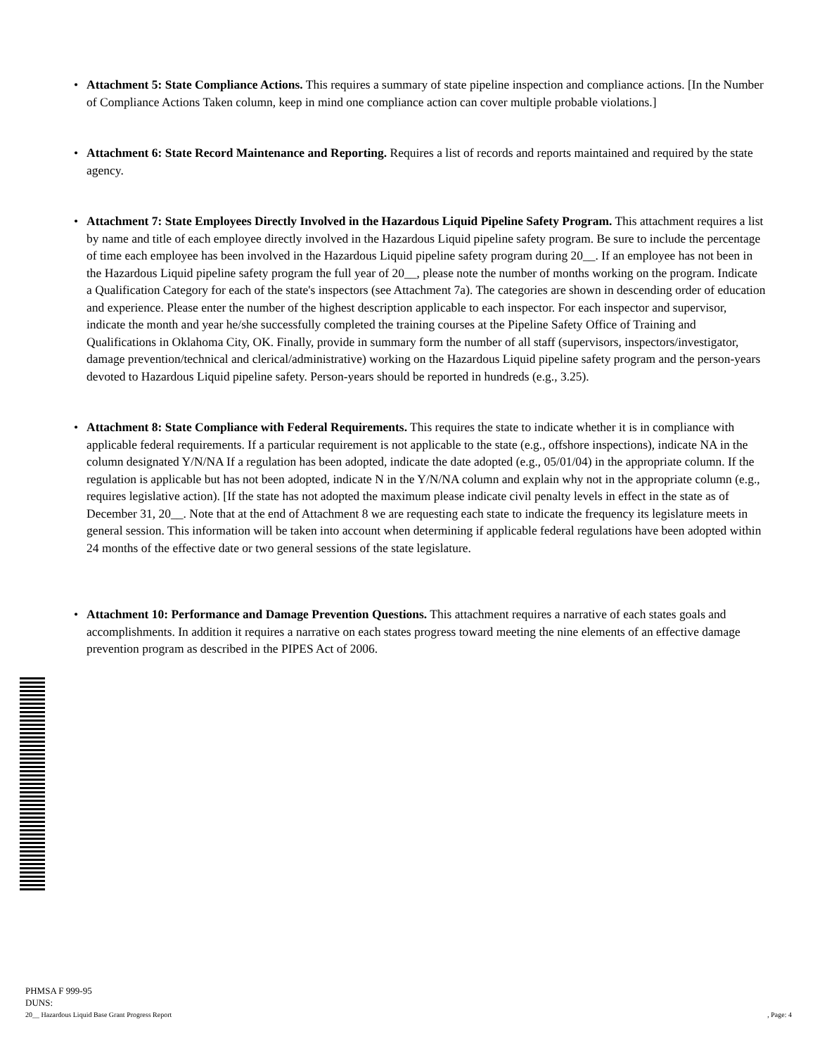• Attachment 5: State Compliance Actions. This requires a summary of state pipeline inspection and compliance actions. [In the Number of Compliance Actions Taken column, keep in mind one compliance action can cover multiple probable violations.]
• Attachment 6: State Record Maintenance and Reporting. Requires a list of records and reports maintained and required by the state agency.
• Attachment 7: State Employees Directly Involved in the Hazardous Liquid Pipeline Safety Program. This attachment requires a list by name and title of each employee directly involved in the Hazardous Liquid pipeline safety program. Be sure to include the percentage of time each employee has been involved in the Hazardous Liquid pipeline safety program during 20__. If an employee has not been in the Hazardous Liquid pipeline safety program the full year of 20__, please note the number of months working on the program. Indicate a Qualification Category for each of the state's inspectors (see Attachment 7a). The categories are shown in descending order of education and experience. Please enter the number of the highest description applicable to each inspector. For each inspector and supervisor, indicate the month and year he/she successfully completed the training courses at the Pipeline Safety Office of Training and Qualifications in Oklahoma City, OK. Finally, provide in summary form the number of all staff (supervisors, inspectors/investigator, damage prevention/technical and clerical/administrative) working on the Hazardous Liquid pipeline safety program and the person-years devoted to Hazardous Liquid pipeline safety. Person-years should be reported in hundreds (e.g., 3.25).
• Attachment 8: State Compliance with Federal Requirements. This requires the state to indicate whether it is in compliance with applicable federal requirements. If a particular requirement is not applicable to the state (e.g., offshore inspections), indicate NA in the column designated Y/N/NA If a regulation has been adopted, indicate the date adopted (e.g., 05/01/04) in the appropriate column. If the regulation is applicable but has not been adopted, indicate N in the Y/N/NA column and explain why not in the appropriate column (e.g., requires legislative action). [If the state has not adopted the maximum please indicate civil penalty levels in effect in the state as of December 31, 20__. Note that at the end of Attachment 8 we are requesting each state to indicate the frequency its legislature meets in general session. This information will be taken into account when determining if applicable federal regulations have been adopted within 24 months of the effective date or two general sessions of the state legislature.
• Attachment 10: Performance and Damage Prevention Questions. This attachment requires a narrative of each states goals and accomplishments. In addition it requires a narrative on each states progress toward meeting the nine elements of an effective damage prevention program as described in the PIPES Act of 2006.
PHMSA F 999-95
DUNS:
20__ Hazardous Liquid Base Grant Progress Report, Page: 4